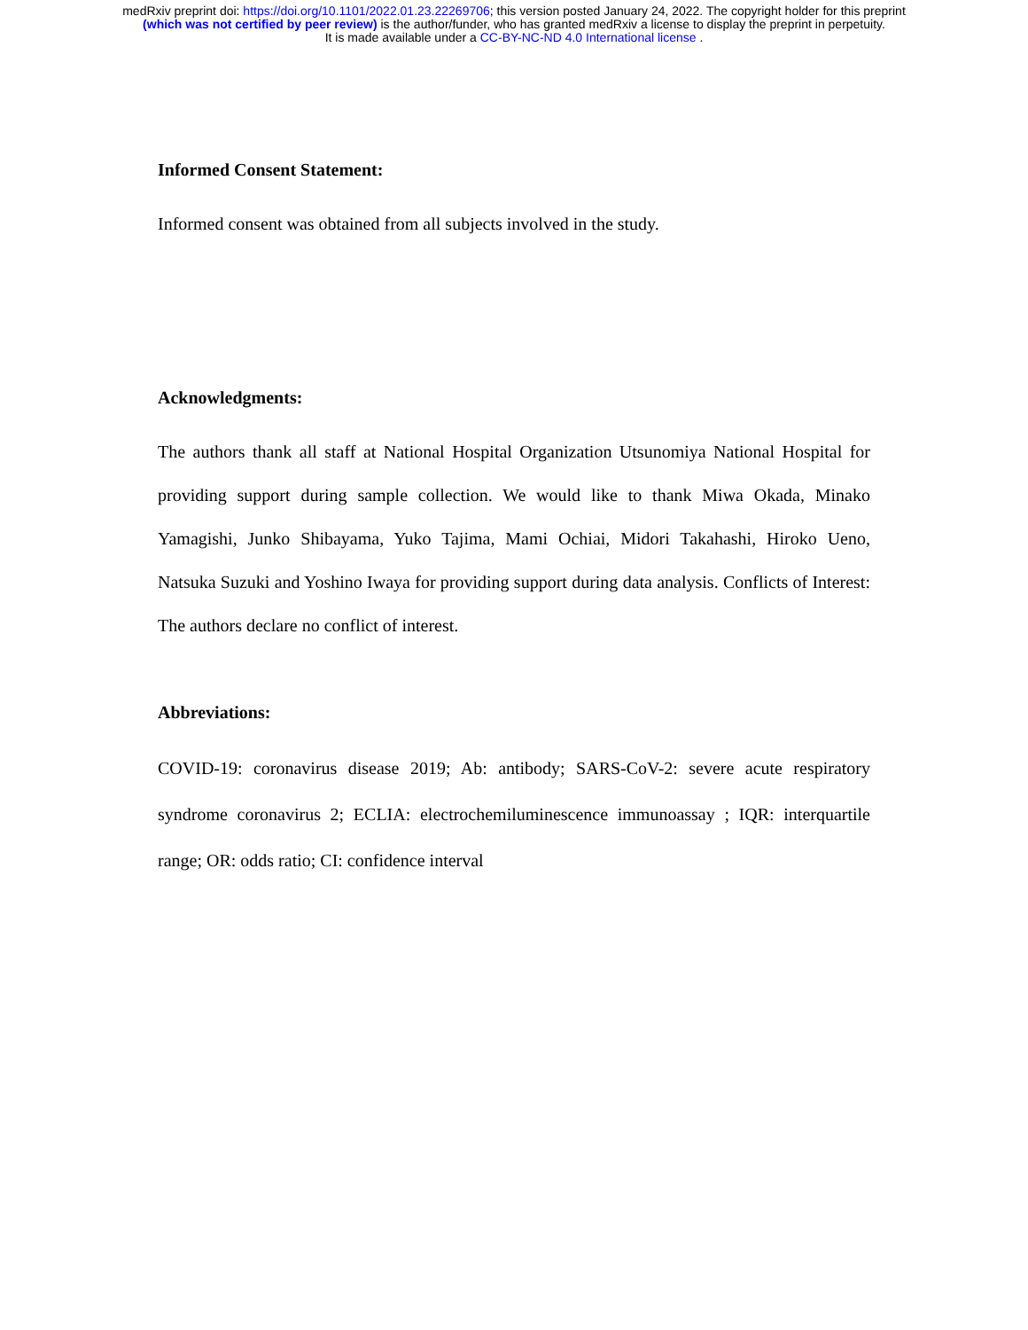medRxiv preprint doi: https://doi.org/10.1101/2022.01.23.22269706; this version posted January 24, 2022. The copyright holder for this preprint
(which was not certified by peer review) is the author/funder, who has granted medRxiv a license to display the preprint in perpetuity.
It is made available under a CC-BY-NC-ND 4.0 International license .
Informed Consent Statement:
Informed consent was obtained from all subjects involved in the study.
Acknowledgments:
The authors thank all staff at National Hospital Organization Utsunomiya National Hospital for providing support during sample collection. We would like to thank Miwa Okada, Minako Yamagishi, Junko Shibayama, Yuko Tajima, Mami Ochiai, Midori Takahashi, Hiroko Ueno, Natsuka Suzuki and Yoshino Iwaya for providing support during data analysis. Conflicts of Interest: The authors declare no conflict of interest.
Abbreviations:
COVID-19: coronavirus disease 2019; Ab: antibody; SARS-CoV-2: severe acute respiratory syndrome coronavirus 2; ECLIA: electrochemiluminescence immunoassay ; IQR: interquartile range; OR: odds ratio; CI: confidence interval